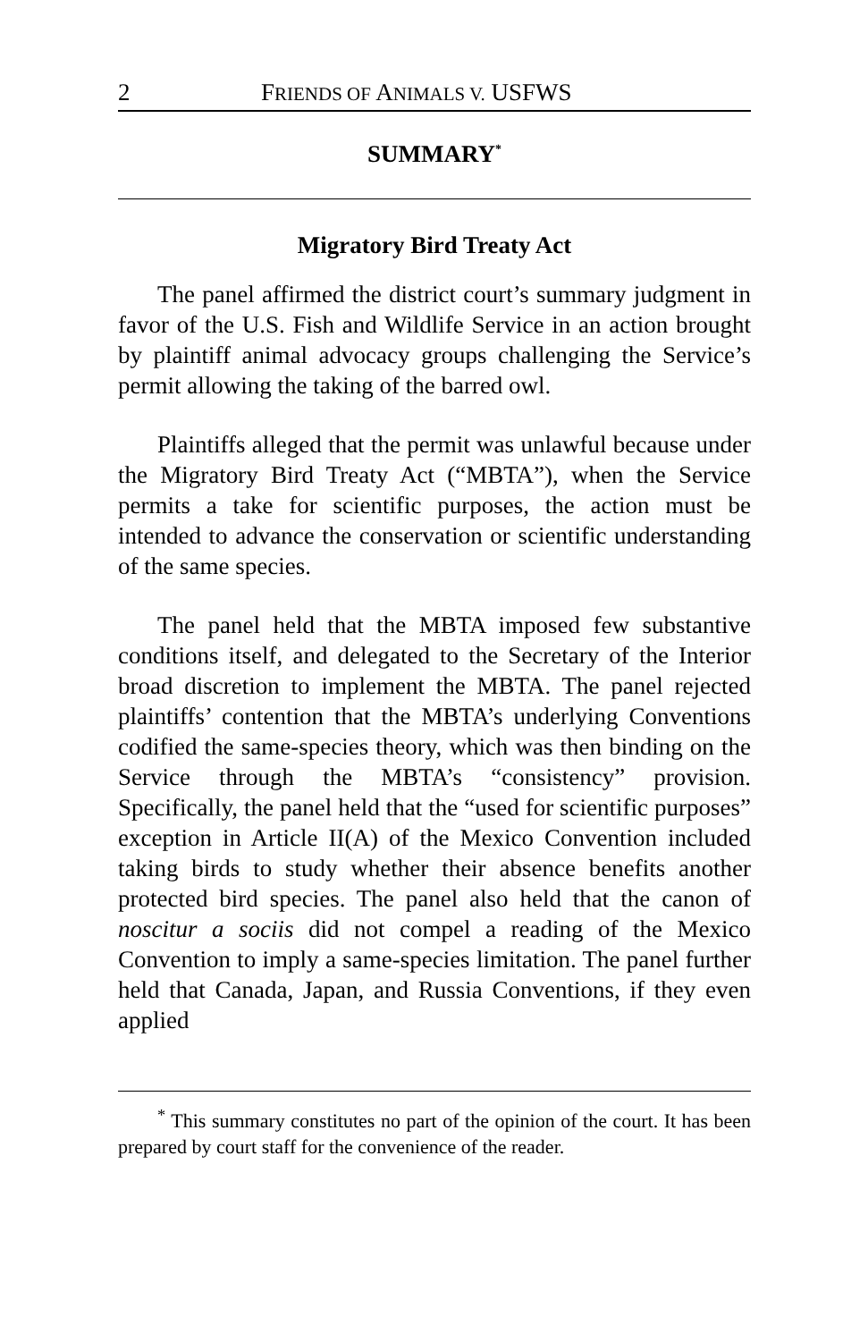2 FRIENDS OF ANIMALS V. USFWS
SUMMARY<sup>*</sup>
Migratory Bird Treaty Act
The panel affirmed the district court’s summary judgment in favor of the U.S. Fish and Wildlife Service in an action brought by plaintiff animal advocacy groups challenging the Service’s permit allowing the taking of the barred owl.
Plaintiffs alleged that the permit was unlawful because under the Migratory Bird Treaty Act (“MBTA”), when the Service permits a take for scientific purposes, the action must be intended to advance the conservation or scientific understanding of the same species.
The panel held that the MBTA imposed few substantive conditions itself, and delegated to the Secretary of the Interior broad discretion to implement the MBTA. The panel rejected plaintiffs’ contention that the MBTA’s underlying Conventions codified the same-species theory, which was then binding on the Service through the MBTA’s “consistency” provision. Specifically, the panel held that the “used for scientific purposes” exception in Article II(A) of the Mexico Convention included taking birds to study whether their absence benefits another protected bird species. The panel also held that the canon of noscitur a sociis did not compel a reading of the Mexico Convention to imply a same-species limitation. The panel further held that Canada, Japan, and Russia Conventions, if they even applied
<sup>*</sup> This summary constitutes no part of the opinion of the court. It has been prepared by court staff for the convenience of the reader.